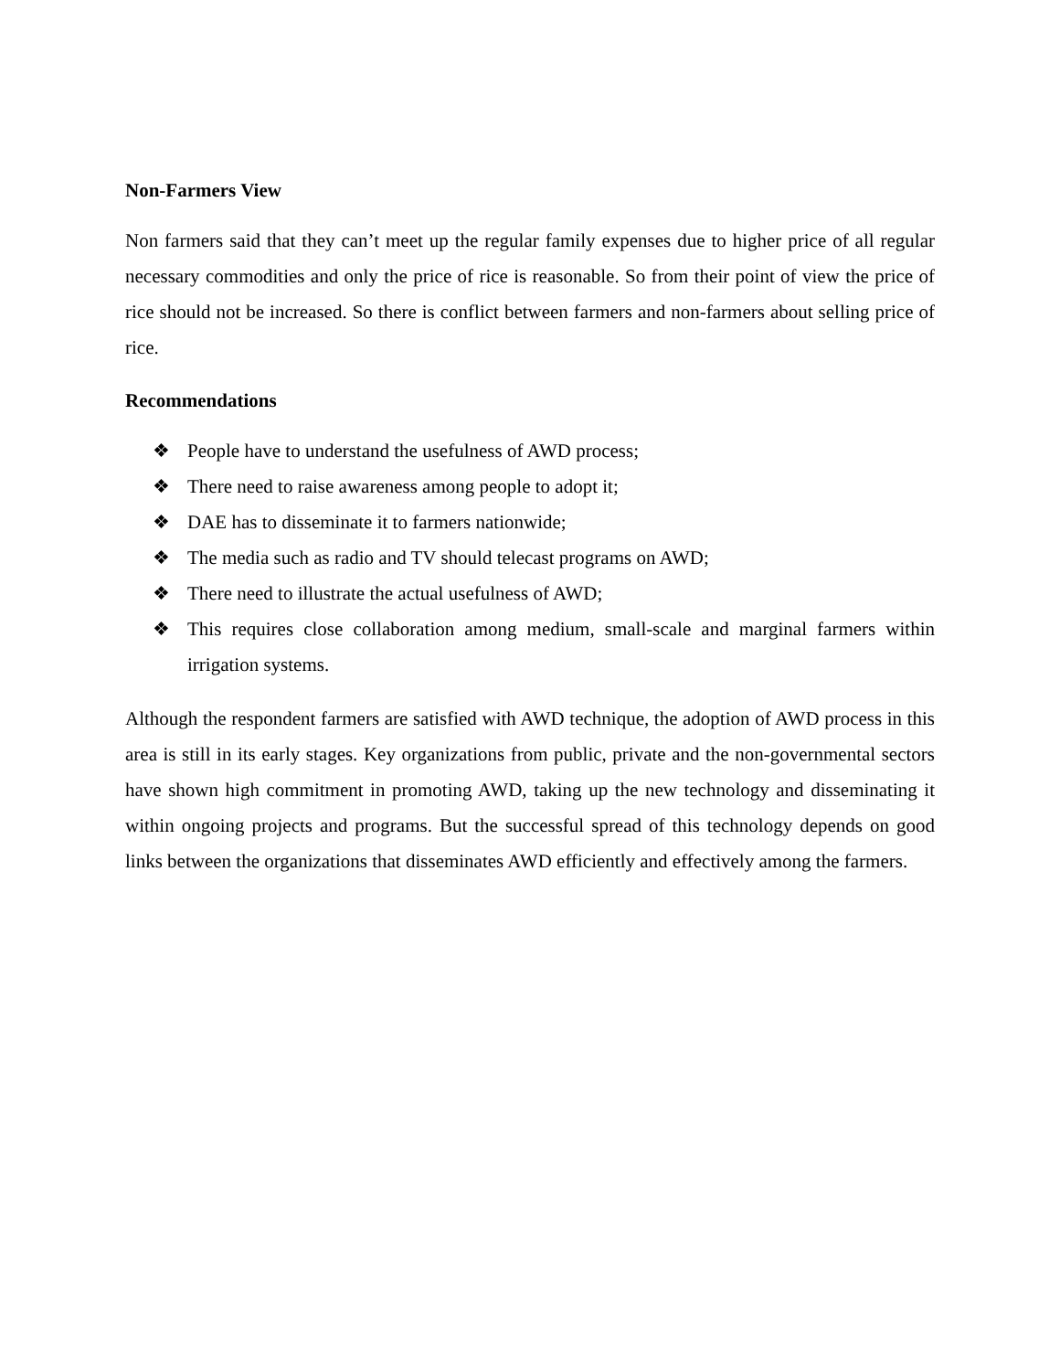Non-Farmers View
Non farmers said that they can’t meet up the regular family expenses due to higher price of all regular necessary commodities and only the price of rice is reasonable. So from their point of view the price of rice should not be increased. So there is conflict between farmers and non-farmers about selling price of rice.
Recommendations
❖ People have to understand the usefulness of AWD process;
❖ There need to raise awareness among people to adopt it;
❖ DAE has to disseminate it to farmers nationwide;
❖ The media such as radio and TV should telecast programs on AWD;
❖ There need to illustrate the actual usefulness of AWD;
❖ This requires close collaboration among medium, small-scale and marginal farmers within irrigation systems.
Although the respondent farmers are satisfied with AWD technique, the adoption of AWD process in this area is still in its early stages. Key organizations from public, private and the non-governmental sectors have shown high commitment in promoting AWD, taking up the new technology and disseminating it within ongoing projects and programs. But the successful spread of this technology depends on good links between the organizations that disseminates AWD efficiently and effectively among the farmers.